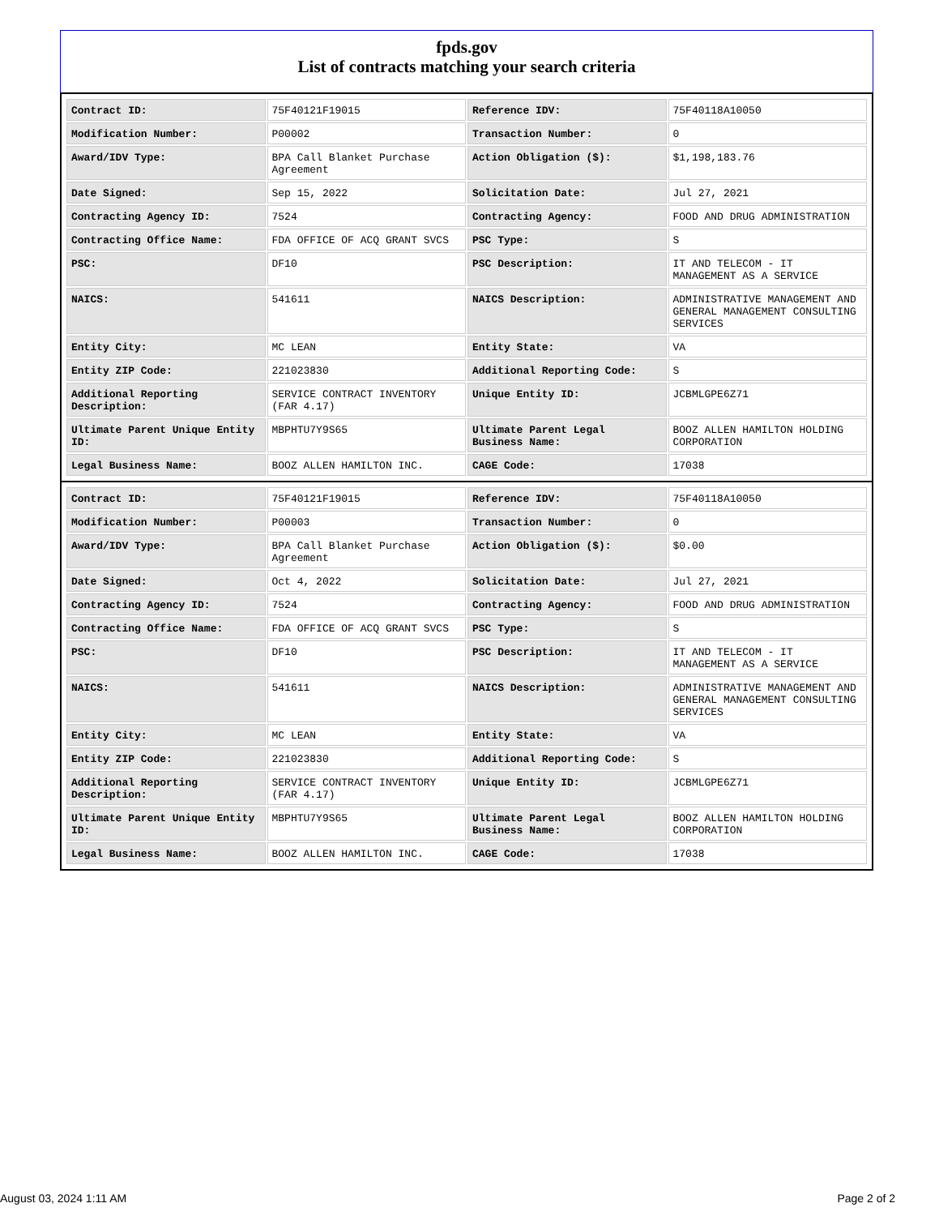fpds.gov
List of contracts matching your search criteria
| Contract ID: | 75F40121F19015 | Reference IDV: | 75F40118A10050 |
| Modification Number: | P00002 | Transaction Number: | 0 |
| Award/IDV Type: | BPA Call Blanket Purchase Agreement | Action Obligation ($): | $1,198,183.76 |
| Date Signed: | Sep 15, 2022 | Solicitation Date: | Jul 27, 2021 |
| Contracting Agency ID: | 7524 | Contracting Agency: | FOOD AND DRUG ADMINISTRATION |
| Contracting Office Name: | FDA OFFICE OF ACQ GRANT SVCS | PSC Type: | S |
| PSC: | DF10 | PSC Description: | IT AND TELECOM - IT MANAGEMENT AS A SERVICE |
| NAICS: | 541611 | NAICS Description: | ADMINISTRATIVE MANAGEMENT AND GENERAL MANAGEMENT CONSULTING SERVICES |
| Entity City: | MC LEAN | Entity State: | VA |
| Entity ZIP Code: | 221023830 | Additional Reporting Code: | S |
| Additional Reporting Description: | SERVICE CONTRACT INVENTORY (FAR 4.17) | Unique Entity ID: | JCBMLGPE6Z71 |
| Ultimate Parent Unique Entity ID: | MBPHTU7Y9S65 | Ultimate Parent Legal Business Name: | BOOZ ALLEN HAMILTON HOLDING CORPORATION |
| Legal Business Name: | BOOZ ALLEN HAMILTON INC. | CAGE Code: | 17038 |
| Contract ID: | 75F40121F19015 | Reference IDV: | 75F40118A10050 |
| Modification Number: | P00003 | Transaction Number: | 0 |
| Award/IDV Type: | BPA Call Blanket Purchase Agreement | Action Obligation ($): | $0.00 |
| Date Signed: | Oct 4, 2022 | Solicitation Date: | Jul 27, 2021 |
| Contracting Agency ID: | 7524 | Contracting Agency: | FOOD AND DRUG ADMINISTRATION |
| Contracting Office Name: | FDA OFFICE OF ACQ GRANT SVCS | PSC Type: | S |
| PSC: | DF10 | PSC Description: | IT AND TELECOM - IT MANAGEMENT AS A SERVICE |
| NAICS: | 541611 | NAICS Description: | ADMINISTRATIVE MANAGEMENT AND GENERAL MANAGEMENT CONSULTING SERVICES |
| Entity City: | MC LEAN | Entity State: | VA |
| Entity ZIP Code: | 221023830 | Additional Reporting Code: | S |
| Additional Reporting Description: | SERVICE CONTRACT INVENTORY (FAR 4.17) | Unique Entity ID: | JCBMLGPE6Z71 |
| Ultimate Parent Unique Entity ID: | MBPHTU7Y9S65 | Ultimate Parent Legal Business Name: | BOOZ ALLEN HAMILTON HOLDING CORPORATION |
| Legal Business Name: | BOOZ ALLEN HAMILTON INC. | CAGE Code: | 17038 |
August 03, 2024 1:11 AM Page 2 of 2